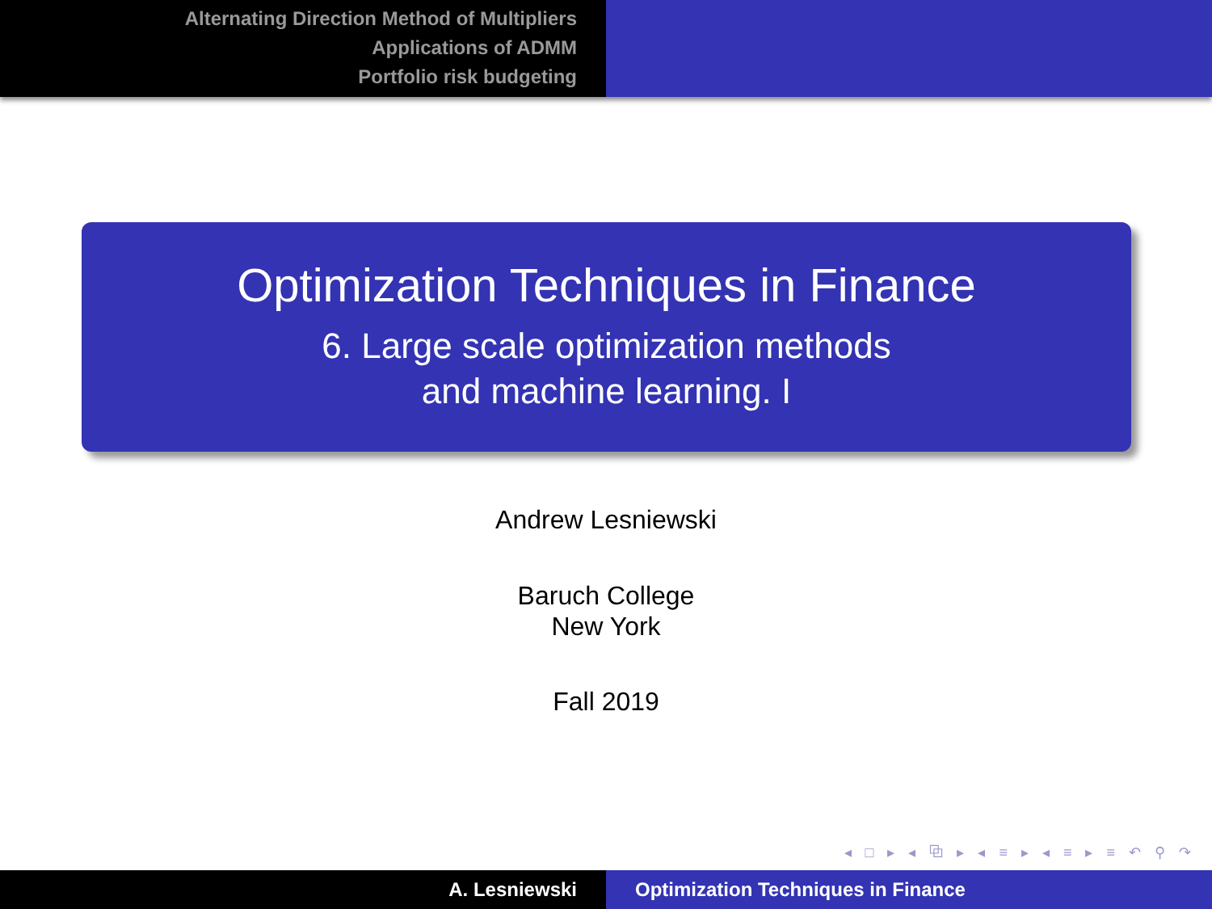Alternating Direction Method of Multipliers
Applications of ADMM
Portfolio risk budgeting
Optimization Techniques in Finance
6. Large scale optimization methods
and machine learning. I
Andrew Lesniewski
Baruch College
New York
Fall 2019
◂ □ ▸ ◂ ⧉ ▸ ◂ ≡ ▸ ◂ ≡ ▸ ≡ ↶ ⚲ ↷
A. Lesniewski Optimization Techniques in Finance